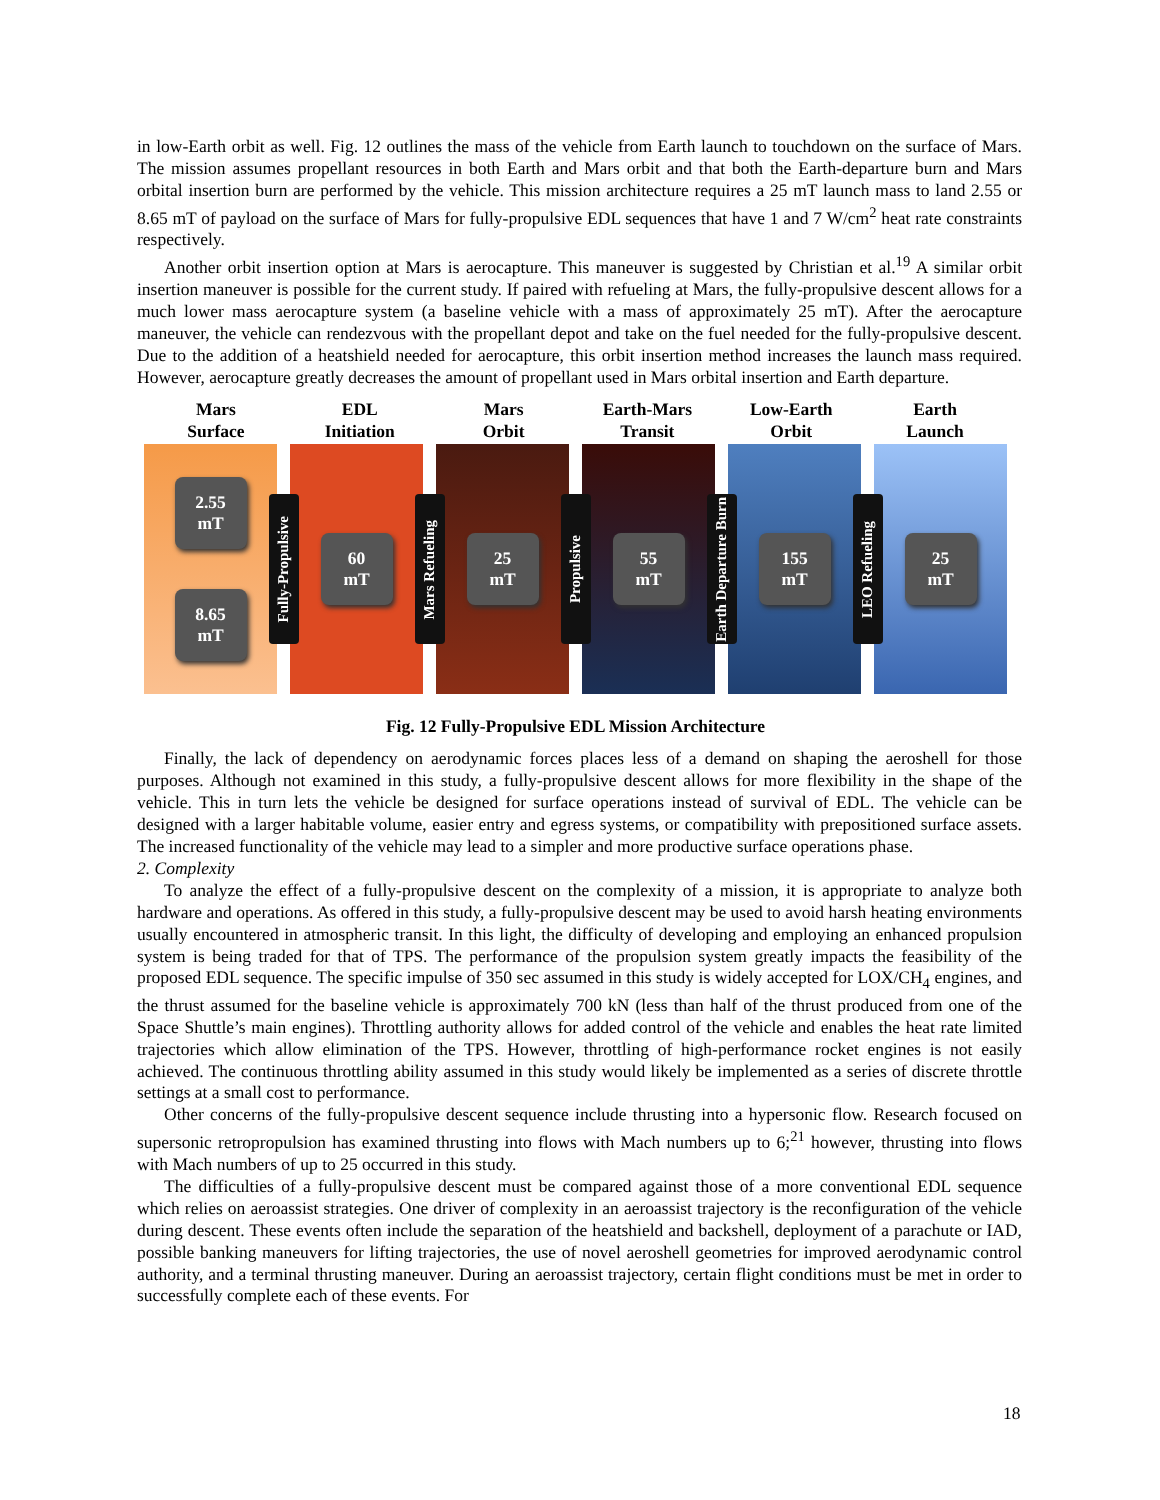in low-Earth orbit as well. Fig. 12 outlines the mass of the vehicle from Earth launch to touchdown on the surface of Mars. The mission assumes propellant resources in both Earth and Mars orbit and that both the Earth-departure burn and Mars orbital insertion burn are performed by the vehicle. This mission architecture requires a 25 mT launch mass to land 2.55 or 8.65 mT of payload on the surface of Mars for fully-propulsive EDL sequences that have 1 and 7 W/cm<sup>2</sup> heat rate constraints respectively.
Another orbit insertion option at Mars is aerocapture. This maneuver is suggested by Christian et al.<sup>19</sup> A similar orbit insertion maneuver is possible for the current study. If paired with refueling at Mars, the fully-propulsive descent allows for a much lower mass aerocapture system (a baseline vehicle with a mass of approximately 25 mT). After the aerocapture maneuver, the vehicle can rendezvous with the propellant depot and take on the fuel needed for the fully-propulsive descent. Due to the addition of a heatshield needed for aerocapture, this orbit insertion method increases the launch mass required. However, aerocapture greatly decreases the amount of propellant used in Mars orbital insertion and Earth departure.
Mars
Surface
EDL
Initiation
Mars
Orbit
Earth-Mars
Transit
Low-Earth
Orbit
Earth
Launch
2.55
mT
8.65
mT
Fully-Propulsive
60
mT
Mars Refueling
25
mT
Propulsive
55
mT
Earth Departure Burn
155
mT
LEO Refueling
25
mT
Fig. 12 Fully-Propulsive EDL Mission Architecture
Finally, the lack of dependency on aerodynamic forces places less of a demand on shaping the aeroshell for those purposes. Although not examined in this study, a fully-propulsive descent allows for more flexibility in the shape of the vehicle. This in turn lets the vehicle be designed for surface operations instead of survival of EDL. The vehicle can be designed with a larger habitable volume, easier entry and egress systems, or compatibility with prepositioned surface assets. The increased functionality of the vehicle may lead to a simpler and more productive surface operations phase.
2. Complexity
To analyze the effect of a fully-propulsive descent on the complexity of a mission, it is appropriate to analyze both hardware and operations. As offered in this study, a fully-propulsive descent may be used to avoid harsh heating environments usually encountered in atmospheric transit. In this light, the difficulty of developing and employing an enhanced propulsion system is being traded for that of TPS. The performance of the propulsion system greatly impacts the feasibility of the proposed EDL sequence. The specific impulse of 350 sec assumed in this study is widely accepted for LOX/CH<sub>4</sub> engines, and the thrust assumed for the baseline vehicle is approximately 700 kN (less than half of the thrust produced from one of the Space Shuttle’s main engines). Throttling authority allows for added control of the vehicle and enables the heat rate limited trajectories which allow elimination of the TPS. However, throttling of high-performance rocket engines is not easily achieved. The continuous throttling ability assumed in this study would likely be implemented as a series of discrete throttle settings at a small cost to performance.
Other concerns of the fully-propulsive descent sequence include thrusting into a hypersonic flow. Research focused on supersonic retropropulsion has examined thrusting into flows with Mach numbers up to 6;<sup>21</sup> however, thrusting into flows with Mach numbers of up to 25 occurred in this study.
The difficulties of a fully-propulsive descent must be compared against those of a more conventional EDL sequence which relies on aeroassist strategies. One driver of complexity in an aeroassist trajectory is the reconfiguration of the vehicle during descent. These events often include the separation of the heatshield and backshell, deployment of a parachute or IAD, possible banking maneuvers for lifting trajectories, the use of novel aeroshell geometries for improved aerodynamic control authority, and a terminal thrusting maneuver. During an aeroassist trajectory, certain flight conditions must be met in order to successfully complete each of these events. For
18